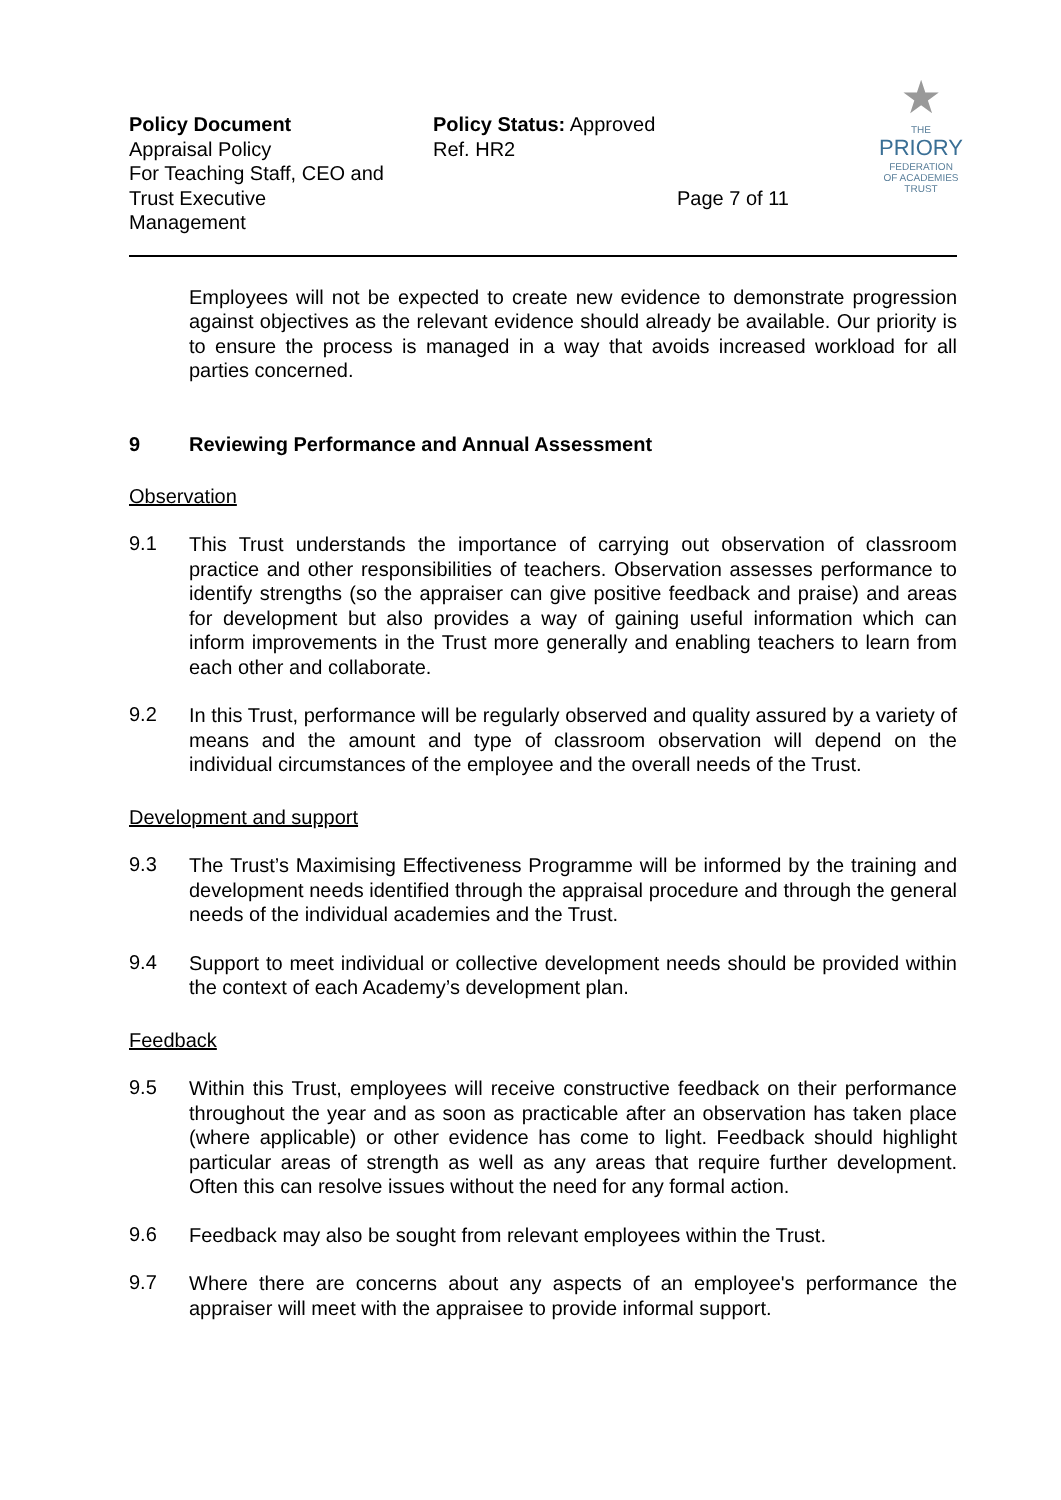★
THE
PRIORY
FEDERATION
OF ACADEMIES TRUST
Policy Document
Appraisal Policy
For Teaching Staff, CEO and Trust Executive
Management
Policy Status: Approved
Ref. HR2
Page 7 of 11
Employees will not be expected to create new evidence to demonstrate progression against objectives as the relevant evidence should already be available. Our priority is to ensure the process is managed in a way that avoids increased workload for all parties concerned.
9 Reviewing Performance and Annual Assessment
Observation
9.1
This Trust understands the importance of carrying out observation of classroom practice and other responsibilities of teachers. Observation assesses performance to identify strengths (so the appraiser can give positive feedback and praise) and areas for development but also provides a way of gaining useful information which can inform improvements in the Trust more generally and enabling teachers to learn from each other and collaborate.
9.2
In this Trust, performance will be regularly observed and quality assured by a variety of means and the amount and type of classroom observation will depend on the individual circumstances of the employee and the overall needs of the Trust.
Development and support
9.3
The Trust’s Maximising Effectiveness Programme will be informed by the training and development needs identified through the appraisal procedure and through the general needs of the individual academies and the Trust.
9.4
Support to meet individual or collective development needs should be provided within the context of each Academy’s development plan.
Feedback
9.5
Within this Trust, employees will receive constructive feedback on their performance throughout the year and as soon as practicable after an observation has taken place (where applicable) or other evidence has come to light. Feedback should highlight particular areas of strength as well as any areas that require further development. Often this can resolve issues without the need for any formal action.
9.6
Feedback may also be sought from relevant employees within the Trust.
9.7
Where there are concerns about any aspects of an employee's performance the appraiser will meet with the appraisee to provide informal support.